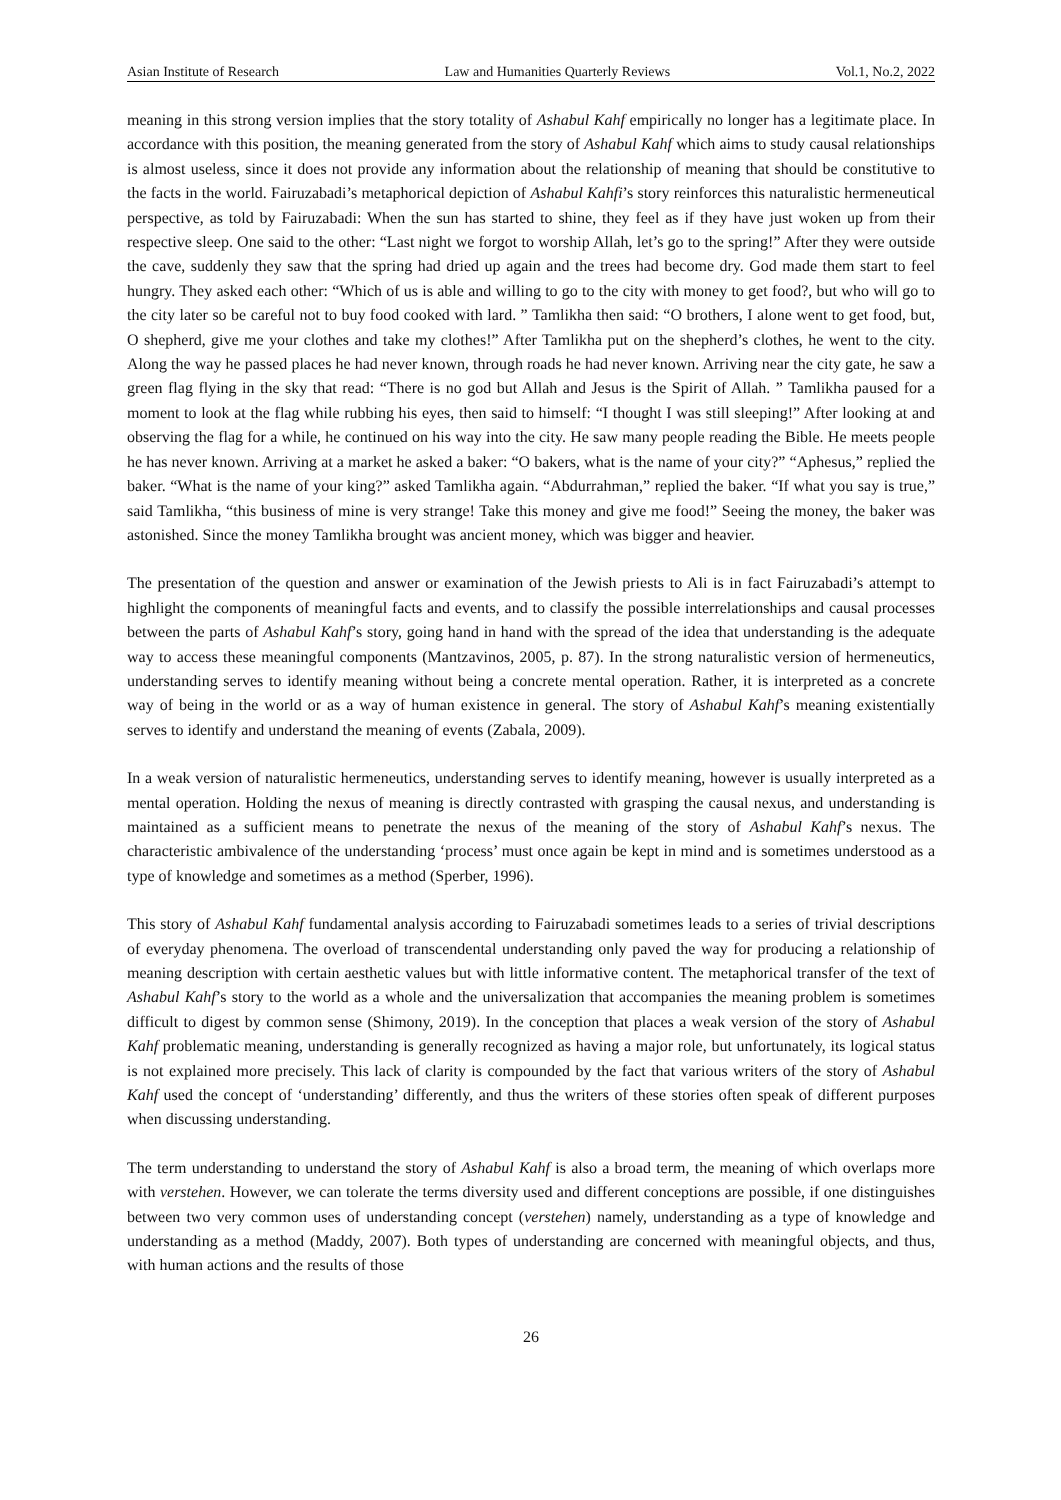Asian Institute of Research Law and Humanities Quarterly Reviews Vol.1, No.2, 2022
meaning in this strong version implies that the story totality of Ashabul Kahf empirically no longer has a legitimate place. In accordance with this position, the meaning generated from the story of Ashabul Kahf which aims to study causal relationships is almost useless, since it does not provide any information about the relationship of meaning that should be constitutive to the facts in the world. Fairuzabadi’s metaphorical depiction of Ashabul Kahfi’s story reinforces this naturalistic hermeneutical perspective, as told by Fairuzabadi: When the sun has started to shine, they feel as if they have just woken up from their respective sleep. One said to the other: “Last night we forgot to worship Allah, let’s go to the spring!” After they were outside the cave, suddenly they saw that the spring had dried up again and the trees had become dry. God made them start to feel hungry. They asked each other: “Which of us is able and willing to go to the city with money to get food?, but who will go to the city later so be careful not to buy food cooked with lard. ” Tamlikha then said: “O brothers, I alone went to get food, but, O shepherd, give me your clothes and take my clothes!” After Tamlikha put on the shepherd’s clothes, he went to the city. Along the way he passed places he had never known, through roads he had never known. Arriving near the city gate, he saw a green flag flying in the sky that read: “There is no god but Allah and Jesus is the Spirit of Allah. ” Tamlikha paused for a moment to look at the flag while rubbing his eyes, then said to himself: “I thought I was still sleeping!” After looking at and observing the flag for a while, he continued on his way into the city. He saw many people reading the Bible. He meets people he has never known. Arriving at a market he asked a baker: “O bakers, what is the name of your city?” “Aphesus,” replied the baker. “What is the name of your king?” asked Tamlikha again. “Abdurrahman,” replied the baker. “If what you say is true,” said Tamlikha, “this business of mine is very strange! Take this money and give me food!” Seeing the money, the baker was astonished. Since the money Tamlikha brought was ancient money, which was bigger and heavier.
The presentation of the question and answer or examination of the Jewish priests to Ali is in fact Fairuzabadi’s attempt to highlight the components of meaningful facts and events, and to classify the possible interrelationships and causal processes between the parts of Ashabul Kahf’s story, going hand in hand with the spread of the idea that understanding is the adequate way to access these meaningful components (Mantzavinos, 2005, p. 87). In the strong naturalistic version of hermeneutics, understanding serves to identify meaning without being a concrete mental operation. Rather, it is interpreted as a concrete way of being in the world or as a way of human existence in general. The story of Ashabul Kahf’s meaning existentially serves to identify and understand the meaning of events (Zabala, 2009).
In a weak version of naturalistic hermeneutics, understanding serves to identify meaning, however is usually interpreted as a mental operation. Holding the nexus of meaning is directly contrasted with grasping the causal nexus, and understanding is maintained as a sufficient means to penetrate the nexus of the meaning of the story of Ashabul Kahf’s nexus. The characteristic ambivalence of the understanding ‘process’ must once again be kept in mind and is sometimes understood as a type of knowledge and sometimes as a method (Sperber, 1996).
This story of Ashabul Kahf fundamental analysis according to Fairuzabadi sometimes leads to a series of trivial descriptions of everyday phenomena. The overload of transcendental understanding only paved the way for producing a relationship of meaning description with certain aesthetic values but with little informative content. The metaphorical transfer of the text of Ashabul Kahf’s story to the world as a whole and the universalization that accompanies the meaning problem is sometimes difficult to digest by common sense (Shimony, 2019). In the conception that places a weak version of the story of Ashabul Kahf problematic meaning, understanding is generally recognized as having a major role, but unfortunately, its logical status is not explained more precisely. This lack of clarity is compounded by the fact that various writers of the story of Ashabul Kahf used the concept of ‘understanding’ differently, and thus the writers of these stories often speak of different purposes when discussing understanding.
The term understanding to understand the story of Ashabul Kahf is also a broad term, the meaning of which overlaps more with verstehen. However, we can tolerate the terms diversity used and different conceptions are possible, if one distinguishes between two very common uses of understanding concept (verstehen) namely, understanding as a type of knowledge and understanding as a method (Maddy, 2007). Both types of understanding are concerned with meaningful objects, and thus, with human actions and the results of those
26